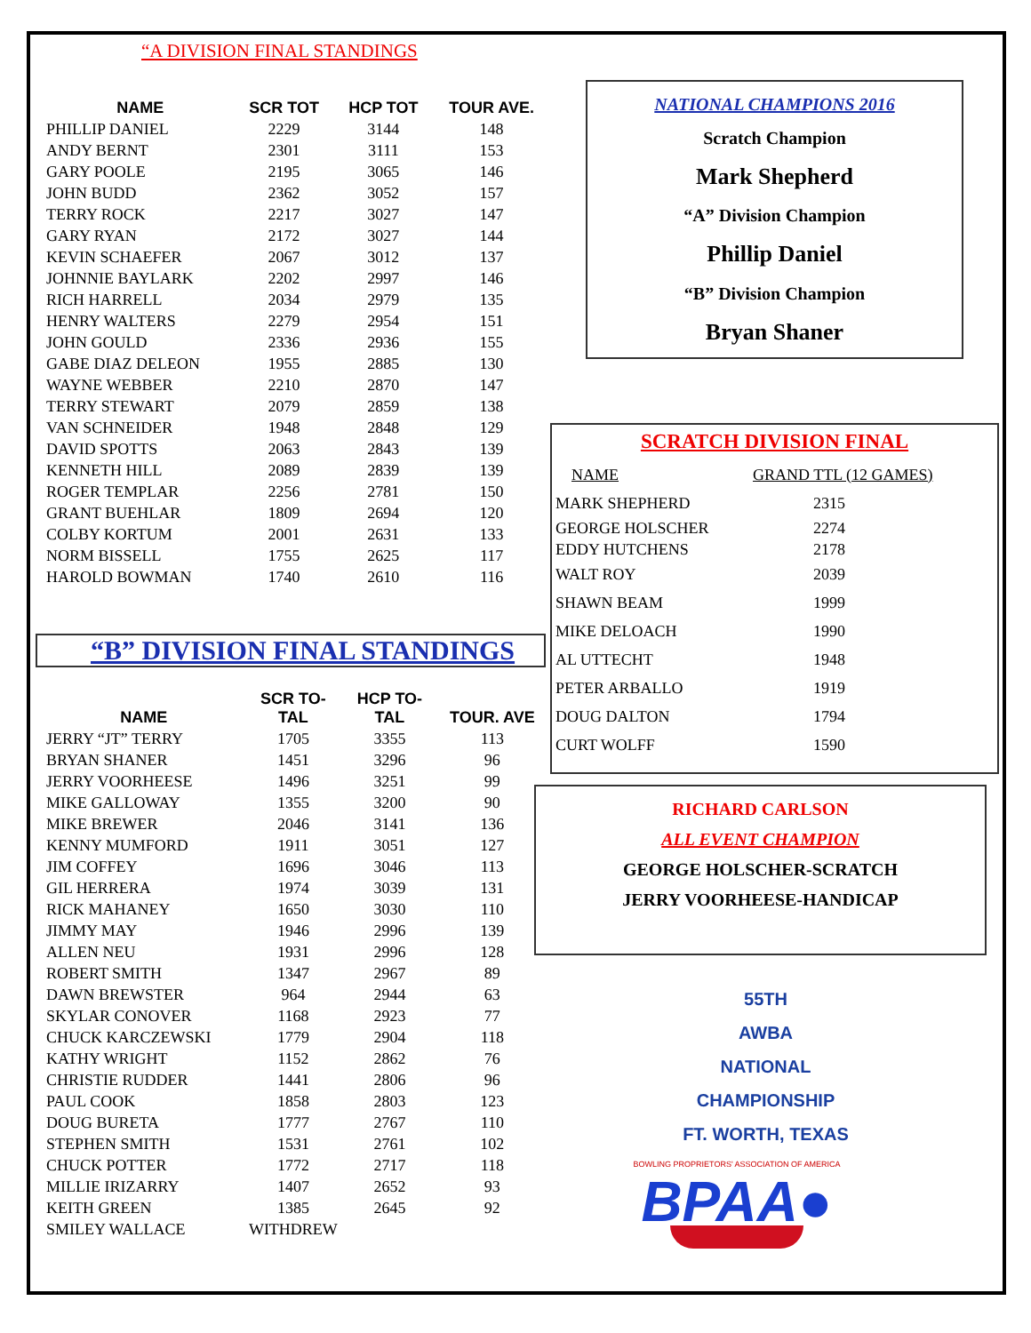“A DIVISION FINAL STANDINGS
| NAME | SCR TOT | HCP TOT | TOUR AVE. |
| --- | --- | --- | --- |
| PHILLIP DANIEL | 2229 | 3144 | 148 |
| ANDY BERNT | 2301 | 3111 | 153 |
| GARY POOLE | 2195 | 3065 | 146 |
| JOHN BUDD | 2362 | 3052 | 157 |
| TERRY ROCK | 2217 | 3027 | 147 |
| GARY RYAN | 2172 | 3027 | 144 |
| KEVIN SCHAEFER | 2067 | 3012 | 137 |
| JOHNNIE BAYLARK | 2202 | 2997 | 146 |
| RICH HARRELL | 2034 | 2979 | 135 |
| HENRY WALTERS | 2279 | 2954 | 151 |
| JOHN GOULD | 2336 | 2936 | 155 |
| GABE DIAZ DELEON | 1955 | 2885 | 130 |
| WAYNE WEBBER | 2210 | 2870 | 147 |
| TERRY STEWART | 2079 | 2859 | 138 |
| VAN SCHNEIDER | 1948 | 2848 | 129 |
| DAVID SPOTTS | 2063 | 2843 | 139 |
| KENNETH HILL | 2089 | 2839 | 139 |
| ROGER TEMPLAR | 2256 | 2781 | 150 |
| GRANT BUEHLAR | 1809 | 2694 | 120 |
| COLBY KORTUM | 2001 | 2631 | 133 |
| NORM BISSELL | 1755 | 2625 | 117 |
| HAROLD BOWMAN | 1740 | 2610 | 116 |
“B” DIVISION FINAL STANDINGS
| NAME | SCR TO- TAL | HCP TO- TAL | TOUR. AVE |
| --- | --- | --- | --- |
| JERRY “JT” TERRY | 1705 | 3355 | 113 |
| BRYAN SHANER | 1451 | 3296 | 96 |
| JERRY VOORHEESE | 1496 | 3251 | 99 |
| MIKE GALLOWAY | 1355 | 3200 | 90 |
| MIKE BREWER | 2046 | 3141 | 136 |
| KENNY MUMFORD | 1911 | 3051 | 127 |
| JIM COFFEY | 1696 | 3046 | 113 |
| GIL HERRERA | 1974 | 3039 | 131 |
| RICK MAHANEY | 1650 | 3030 | 110 |
| JIMMY MAY | 1946 | 2996 | 139 |
| ALLEN NEU | 1931 | 2996 | 128 |
| ROBERT SMITH | 1347 | 2967 | 89 |
| DAWN BREWSTER | 964 | 2944 | 63 |
| SKYLAR CONOVER | 1168 | 2923 | 77 |
| CHUCK KARCZEWSKI | 1779 | 2904 | 118 |
| KATHY WRIGHT | 1152 | 2862 | 76 |
| CHRISTIE RUDDER | 1441 | 2806 | 96 |
| PAUL COOK | 1858 | 2803 | 123 |
| DOUG BURETA | 1777 | 2767 | 110 |
| STEPHEN SMITH | 1531 | 2761 | 102 |
| CHUCK POTTER | 1772 | 2717 | 118 |
| MILLIE IRIZARRY | 1407 | 2652 | 93 |
| KEITH GREEN | 1385 | 2645 | 92 |
| SMILEY WALLACE | WITHDREW | | |
NATIONAL CHAMPIONS 2016
Scratch Champion
Mark Shepherd
“A” Division Champion
Phillip Daniel
“B” Division Champion
Bryan Shaner
SCRATCH DIVISION FINAL
| NAME | GRAND TTL (12 GAMES) |
| MARK SHEPHERD | 2315 |
| GEORGE HOLSCHER | 2274 |
| EDDY HUTCHENS | 2178 |
| WALT ROY | 2039 |
| SHAWN BEAM | 1999 |
| MIKE DELOACH | 1990 |
| AL UTTECHT | 1948 |
| PETER ARBALLO | 1919 |
| DOUG DALTON | 1794 |
| CURT WOLFF | 1590 |
RICHARD CARLSON
ALL EVENT CHAMPION
GEORGE HOLSCHER-SCRATCH
JERRY VOORHEESE-HANDICAP
55TH
AWBA
NATIONAL
CHAMPIONSHIP
FT. WORTH, TEXAS
BOWLING PROPRIETORS' ASSOCIATION OF AMERICA
BPAA●